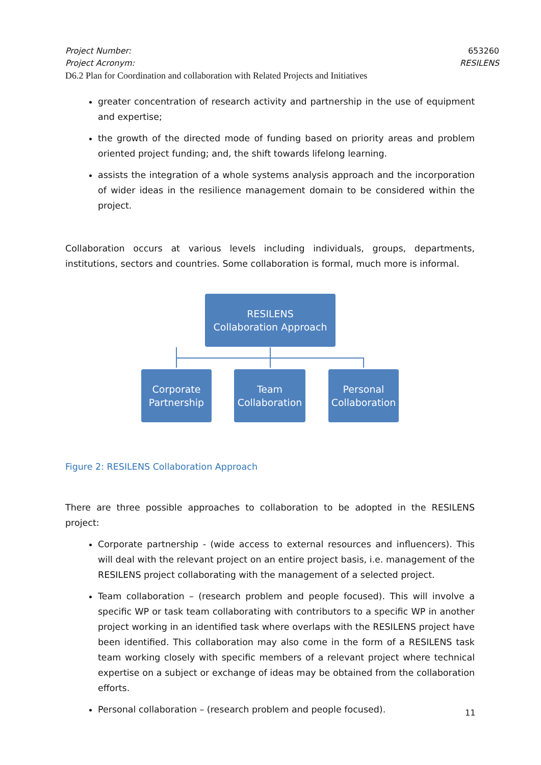Project Number: 653260
Project Acronym: RESILENS
D6.2 Plan for Coordination and collaboration with Related Projects and Initiatives
greater concentration of research activity and partnership in the use of equipment and expertise;
the growth of the directed mode of funding based on priority areas and problem oriented project funding; and, the shift towards lifelong learning.
assists the integration of a whole systems analysis approach and the incorporation of wider ideas in the resilience management domain to be considered within the project.
Collaboration occurs at various levels including individuals, groups, departments, institutions, sectors and countries. Some collaboration is formal, much more is informal.
RESILENS
Collaboration Approach
Corporate
Partnership
Team
Collaboration
Personal
Collaboration
Figure 2: RESILENS Collaboration Approach
There are three possible approaches to collaboration to be adopted in the RESILENS project:
Corporate partnership - (wide access to external resources and influencers). This will deal with the relevant project on an entire project basis, i.e. management of the RESILENS project collaborating with the management of a selected project.
Team collaboration – (research problem and people focused). This will involve a specific WP or task team collaborating with contributors to a specific WP in another project working in an identified task where overlaps with the RESILENS project have been identified. This collaboration may also come in the form of a RESILENS task team working closely with specific members of a relevant project where technical expertise on a subject or exchange of ideas may be obtained from the collaboration efforts.
Personal collaboration – (research problem and people focused).
11